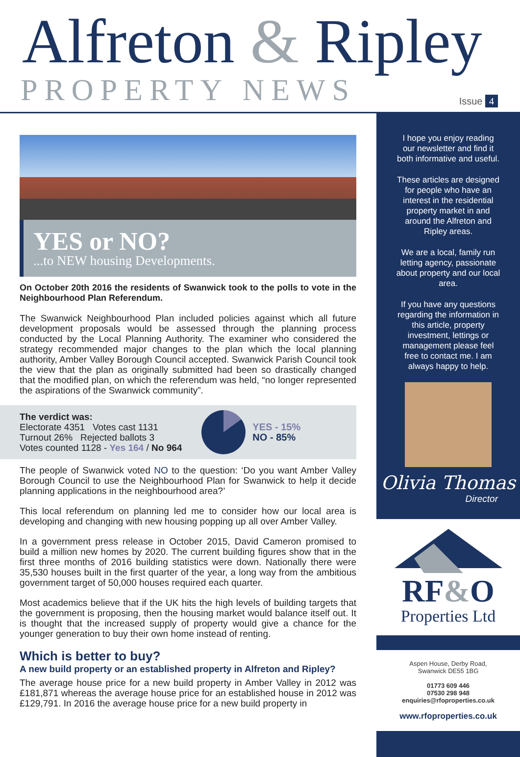Alfreton & Ripley
PROPERTY NEWS Issue 4
YES or NO?
...to NEW housing Developments.
On October 20th 2016 the residents of Swanwick took to the polls to vote in the Neighbourhood Plan Referendum.
The Swanwick Neighbourhood Plan included policies against which all future development proposals would be assessed through the planning process conducted by the Local Planning Authority. The examiner who considered the strategy recommended major changes to the plan which the local planning authority, Amber Valley Borough Council accepted. Swanwick Parish Council took the view that the plan as originally submitted had been so drastically changed that the modified plan, on which the referendum was held, “no longer represented the aspirations of the Swanwick community”.
The verdict was:
Electorate 4351 Votes cast 1131
Turnout 26% Rejected ballots 3
Votes counted 1128 - Yes 164 / No 964
YES - 15%
NO - 85%
The people of Swanwick voted NO to the question: ‘Do you want Amber Valley Borough Council to use the Neighbourhood Plan for Swanwick to help it decide planning applications in the neighbourhood area?’
This local referendum on planning led me to consider how our local area is developing and changing with new housing popping up all over Amber Valley.
In a government press release in October 2015, David Cameron promised to build a million new homes by 2020. The current building figures show that in the first three months of 2016 building statistics were down. Nationally there were 35,530 houses built in the first quarter of the year, a long way from the ambitious government target of 50,000 houses required each quarter.
Most academics believe that if the UK hits the high levels of building targets that the government is proposing, then the housing market would balance itself out. It is thought that the increased supply of property would give a chance for the younger generation to buy their own home instead of renting.
Which is better to buy?
A new build property or an established property in Alfreton and Ripley?
The average house price for a new build property in Amber Valley in 2012 was £181,871 whereas the average house price for an established house in 2012 was £129,791. In 2016 the average house price for a new build property in
I hope you enjoy reading our newsletter and find it both informative and useful.
These articles are designed for people who have an interest in the residential property market in and around the Alfreton and Ripley areas.
We are a local, family run letting agency, passionate about property and our local area.
If you have any questions regarding the information in this article, property investment, lettings or management please feel free to contact me. I am always happy to help.
Olivia Thomas
Director
RF&O
Properties Ltd
Aspen House, Derby Road,
Swanwick DE55 1BG
01773 609 446
07530 298 948
enquiries@rfoproperties.co.uk
www.rfoproperties.co.uk